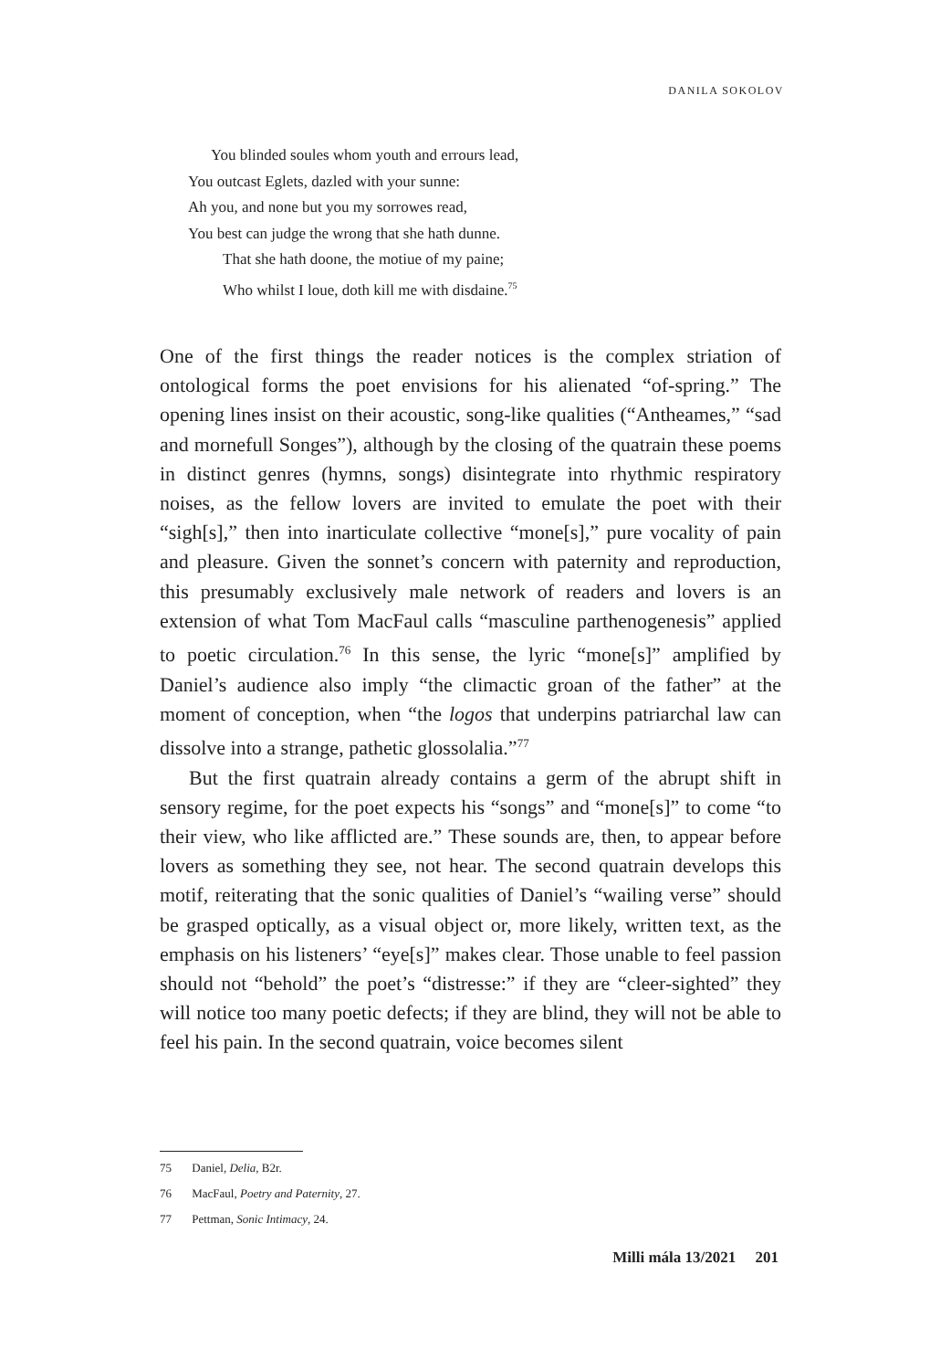DANILA SOKOLOV
You blinded soules whom youth and errours lead,
You outcast Eglets, dazled with your sunne:
Ah you, and none but you my sorrowes read,
You best can judge the wrong that she hath dunne.
That she hath doone, the motiue of my paine;
Who whilst I loue, doth kill me with disdaine.<sup>75</sup>
One of the first things the reader notices is the complex striation of ontological forms the poet envisions for his alienated “of-spring.” The opening lines insist on their acoustic, song-like qualities (“Antheames,” “sad and mornefull Songes”), although by the closing of the quatrain these poems in distinct genres (hymns, songs) disintegrate into rhythmic respiratory noises, as the fellow lovers are invited to emulate the poet with their “sigh[s],” then into inarticulate collective “mone[s],” pure vocality of pain and pleasure. Given the sonnet’s concern with paternity and reproduction, this presumably exclusively male network of readers and lovers is an extension of what Tom MacFaul calls “masculine parthenogenesis” applied to poetic circulation.<sup>76</sup> In this sense, the lyric “mone[s]” amplified by Daniel’s audience also imply “the climactic groan of the father” at the moment of conception, when “the logos that underpins patriarchal law can dissolve into a strange, pathetic glossolalia.”<sup>77</sup>
But the first quatrain already contains a germ of the abrupt shift in sensory regime, for the poet expects his “songs” and “mone[s]” to come “to their view, who like afflicted are.” These sounds are, then, to appear before lovers as something they see, not hear. The second quatrain develops this motif, reiterating that the sonic qualities of Daniel’s “wailing verse” should be grasped optically, as a visual object or, more likely, written text, as the emphasis on his listeners’ “eye[s]” makes clear. Those unable to feel passion should not “behold” the poet’s “distresse:” if they are “cleer-sighted” they will notice too many poetic defects; if they are blind, they will not be able to feel his pain. In the second quatrain, voice becomes silent
75 Daniel, Delia, B2r.
76 MacFaul, Poetry and Paternity, 27.
77 Pettman, Sonic Intimacy, 24.
Milli mála 13/2021 201